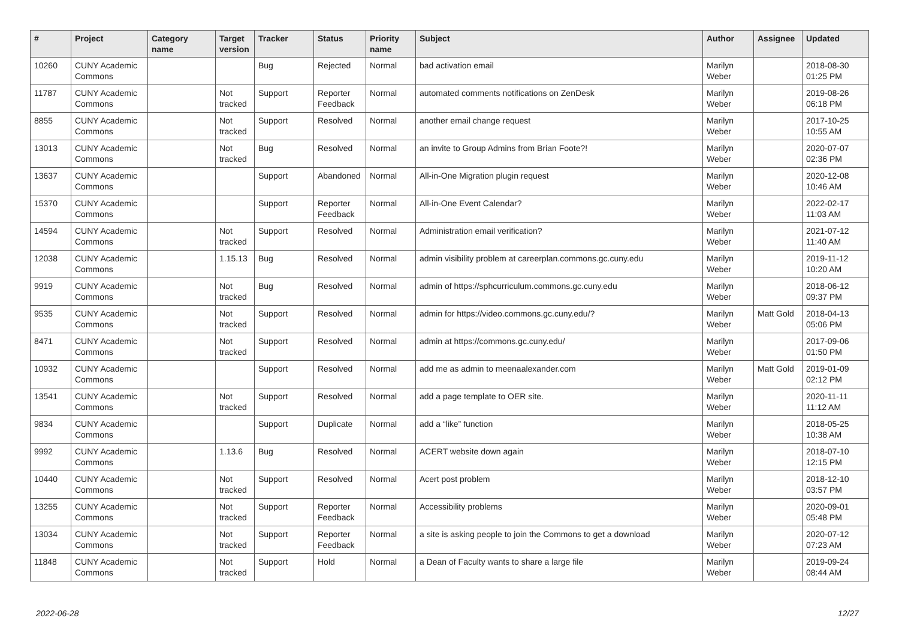| # | Project | Category name | Target version | Tracker | Status | Priority name | Subject | Author | Assignee | Updated |
| --- | --- | --- | --- | --- | --- | --- | --- | --- | --- | --- |
| 10260 | CUNY Academic Commons | | | Bug | Rejected | Normal | bad activation email | Marilyn Weber | | 2018-08-30 01:25 PM |
| 11787 | CUNY Academic Commons | | Not tracked | Support | Reporter Feedback | Normal | automated comments notifications on ZenDesk | Marilyn Weber | | 2019-08-26 06:18 PM |
| 8855 | CUNY Academic Commons | | Not tracked | Support | Resolved | Normal | another email change request | Marilyn Weber | | 2017-10-25 10:55 AM |
| 13013 | CUNY Academic Commons | | Not tracked | Bug | Resolved | Normal | an invite to Group Admins from Brian Foote?! | Marilyn Weber | | 2020-07-07 02:36 PM |
| 13637 | CUNY Academic Commons | | | Support | Abandoned | Normal | All-in-One Migration plugin request | Marilyn Weber | | 2020-12-08 10:46 AM |
| 15370 | CUNY Academic Commons | | | Support | Reporter Feedback | Normal | All-in-One Event Calendar? | Marilyn Weber | | 2022-02-17 11:03 AM |
| 14594 | CUNY Academic Commons | | Not tracked | Support | Resolved | Normal | Administration email verification? | Marilyn Weber | | 2021-07-12 11:40 AM |
| 12038 | CUNY Academic Commons | | 1.15.13 | Bug | Resolved | Normal | admin visibility problem at careerplan.commons.gc.cuny.edu | Marilyn Weber | | 2019-11-12 10:20 AM |
| 9919 | CUNY Academic Commons | | Not tracked | Bug | Resolved | Normal | admin of https://sphcurriculum.commons.gc.cuny.edu | Marilyn Weber | | 2018-06-12 09:37 PM |
| 9535 | CUNY Academic Commons | | Not tracked | Support | Resolved | Normal | admin for https://video.commons.gc.cuny.edu/? | Marilyn Weber | Matt Gold | 2018-04-13 05:06 PM |
| 8471 | CUNY Academic Commons | | Not tracked | Support | Resolved | Normal | admin at https://commons.gc.cuny.edu/ | Marilyn Weber | | 2017-09-06 01:50 PM |
| 10932 | CUNY Academic Commons | | | Support | Resolved | Normal | add me as admin to meenaalexander.com | Marilyn Weber | Matt Gold | 2019-01-09 02:12 PM |
| 13541 | CUNY Academic Commons | | Not tracked | Support | Resolved | Normal | add a page template to OER site. | Marilyn Weber | | 2020-11-11 11:12 AM |
| 9834 | CUNY Academic Commons | | | Support | Duplicate | Normal | add a “like” function | Marilyn Weber | | 2018-05-25 10:38 AM |
| 9992 | CUNY Academic Commons | | 1.13.6 | Bug | Resolved | Normal | ACERT website down again | Marilyn Weber | | 2018-07-10 12:15 PM |
| 10440 | CUNY Academic Commons | | Not tracked | Support | Resolved | Normal | Acert post problem | Marilyn Weber | | 2018-12-10 03:57 PM |
| 13255 | CUNY Academic Commons | | Not tracked | Support | Reporter Feedback | Normal | Accessibility problems | Marilyn Weber | | 2020-09-01 05:48 PM |
| 13034 | CUNY Academic Commons | | Not tracked | Support | Reporter Feedback | Normal | a site is asking people to join the Commons to get a download | Marilyn Weber | | 2020-07-12 07:23 AM |
| 11848 | CUNY Academic Commons | | Not tracked | Support | Hold | Normal | a Dean of Faculty wants to share a large file | Marilyn Weber | | 2019-09-24 08:44 AM |
2022-06-28 12/27